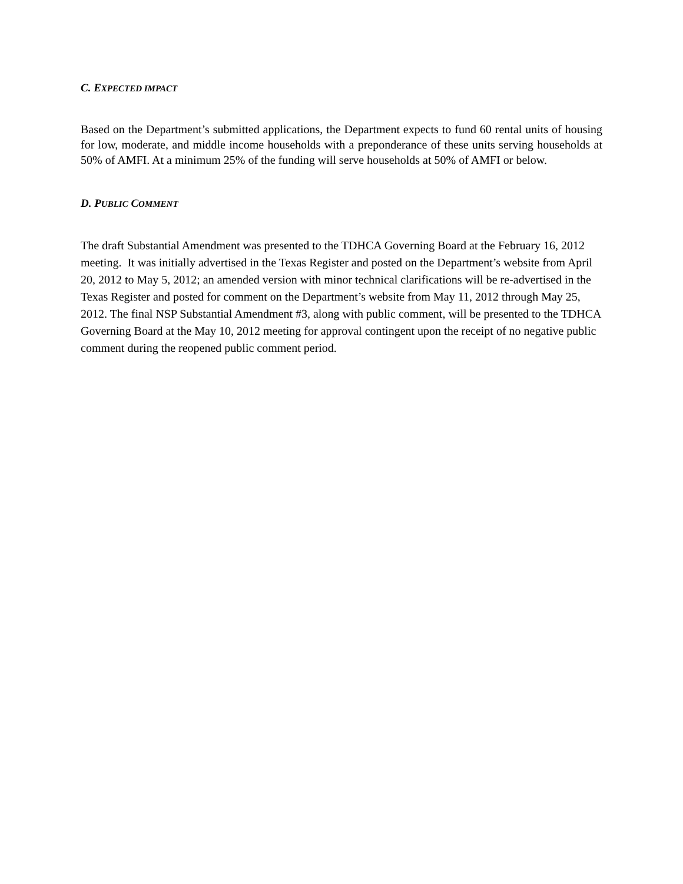C. EXPECTED IMPACT
Based on the Department’s submitted applications, the Department expects to fund 60 rental units of housing for low, moderate, and middle income households with a preponderance of these units serving households at 50% of AMFI. At a minimum 25% of the funding will serve households at 50% of AMFI or below.
D. PUBLIC COMMENT
The draft Substantial Amendment was presented to the TDHCA Governing Board at the February 16, 2012 meeting. It was initially advertised in the Texas Register and posted on the Department’s website from April 20, 2012 to May 5, 2012; an amended version with minor technical clarifications will be re-advertised in the Texas Register and posted for comment on the Department’s website from May 11, 2012 through May 25, 2012. The final NSP Substantial Amendment #3, along with public comment, will be presented to the TDHCA Governing Board at the May 10, 2012 meeting for approval contingent upon the receipt of no negative public comment during the reopened public comment period.